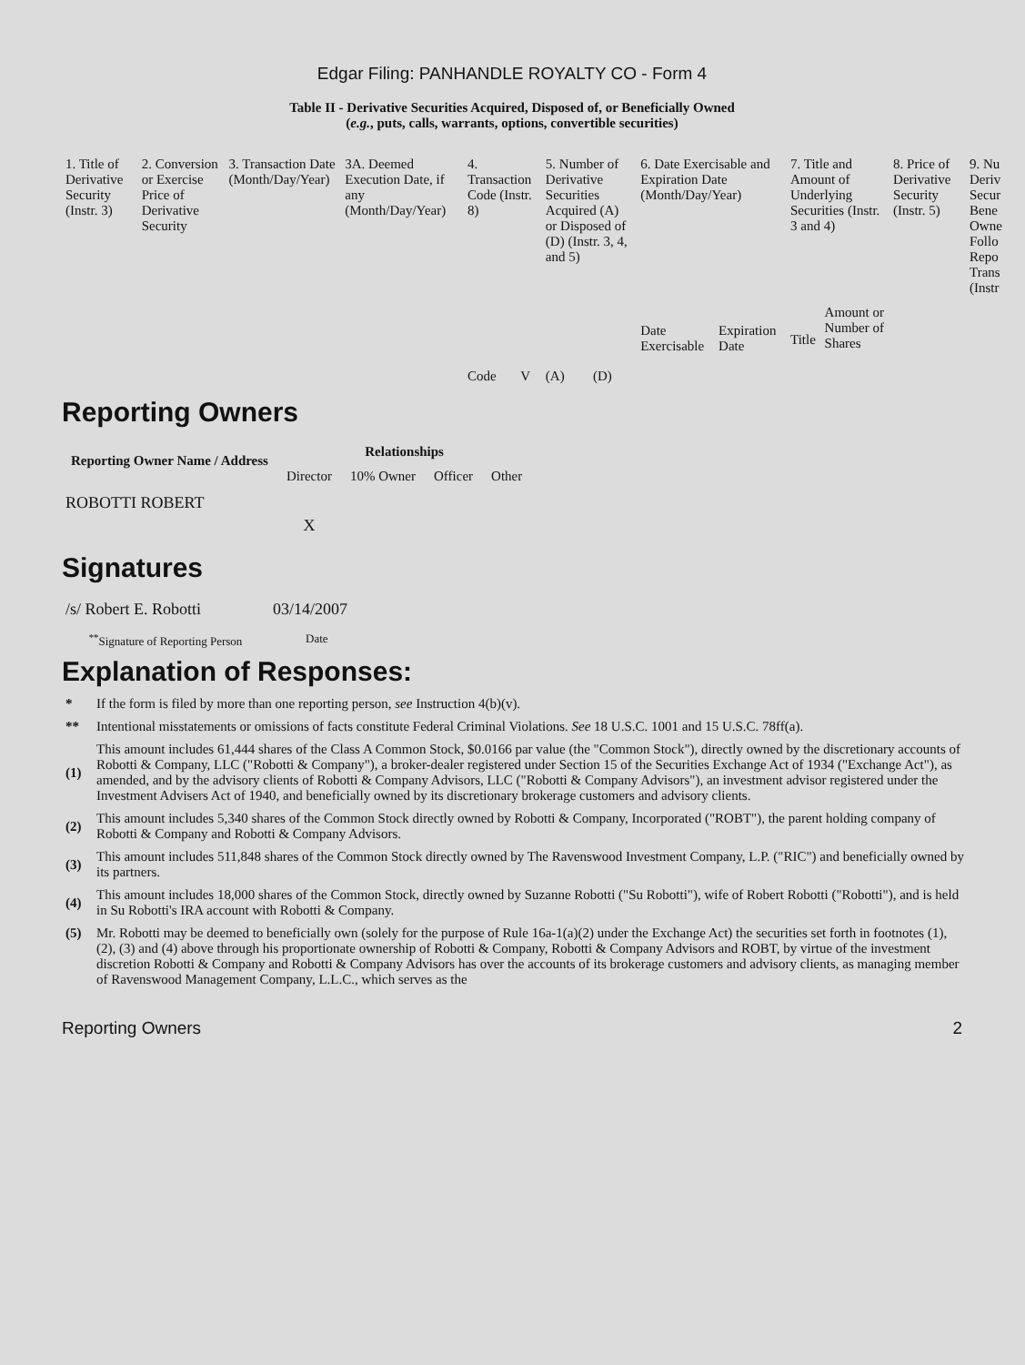Edgar Filing: PANHANDLE ROYALTY CO - Form 4
Table II - Derivative Securities Acquired, Disposed of, or Beneficially Owned
(e.g., puts, calls, warrants, options, convertible securities)
| 1. Title of Derivative Security (Instr. 3) | 2. Conversion or Exercise Price of Derivative Security | 3. Transaction Date (Month/Day/Year) | 3A. Deemed Execution Date, if any (Month/Day/Year) | 4. Transaction Code (Instr. 8) | | 5. Number of Derivative Securities Acquired (A) or Disposed of (D) (Instr. 3, 4, and 5) | | 6. Date Exercisable and Expiration Date (Month/Day/Year) | | 7. Title and Amount of Underlying Securities (Instr. 3 and 4) | | 8. Price of Derivative Security (Instr. 5) | 9. Nu Deriv Secur Bene Owne Follo Repo Trans (Instr |
| | | | | Code | V | (A) | (D) | Date Exercisable | Expiration Date | Title | Amount or Number of Shares | | |
Reporting Owners
| Reporting Owner Name / Address | Relationships | | | |
| --- | --- | --- | --- | --- |
| | Director | 10% Owner | Officer | Other |
| ROBOTTI ROBERT | X | | | |
Signatures
| /s/ Robert E. Robotti | 03/14/2007 |
| <sup>**</sup> Signature of Reporting Person | Date |
Explanation of Responses:
| * | If the form is filed by more than one reporting person, see Instruction 4(b)(v). |
| ** | Intentional misstatements or omissions of facts constitute Federal Criminal Violations. See 18 U.S.C. 1001 and 15 U.S.C. 78ff(a). |
| (1) | This amount includes 61,444 shares of the Class A Common Stock, $0.0166 par value (the "Common Stock"), directly owned by the discretionary accounts of Robotti & Company, LLC ("Robotti & Company"), a broker-dealer registered under Section 15 of the Securities Exchange Act of 1934 ("Exchange Act"), as amended, and by the advisory clients of Robotti & Company Advisors, LLC ("Robotti & Company Advisors"), an investment advisor registered under the Investment Advisers Act of 1940, and beneficially owned by its discretionary brokerage customers and advisory clients. |
| (2) | This amount includes 5,340 shares of the Common Stock directly owned by Robotti & Company, Incorporated ("ROBT"), the parent holding company of Robotti & Company and Robotti & Company Advisors. |
| (3) | This amount includes 511,848 shares of the Common Stock directly owned by The Ravenswood Investment Company, L.P. ("RIC") and beneficially owned by its partners. |
| (4) | This amount includes 18,000 shares of the Common Stock, directly owned by Suzanne Robotti ("Su Robotti"), wife of Robert Robotti ("Robotti"), and is held in Su Robotti's IRA account with Robotti & Company. |
| (5) | Mr. Robotti may be deemed to beneficially own (solely for the purpose of Rule 16a-1(a)(2) under the Exchange Act) the securities set forth in footnotes (1), (2), (3) and (4) above through his proportionate ownership of Robotti & Company, Robotti & Company Advisors and ROBT, by virtue of the investment discretion Robotti & Company and Robotti & Company Advisors has over the accounts of its brokerage customers and advisory clients, as managing member of Ravenswood Management Company, L.L.C., which serves as the |
Reporting Owners 2